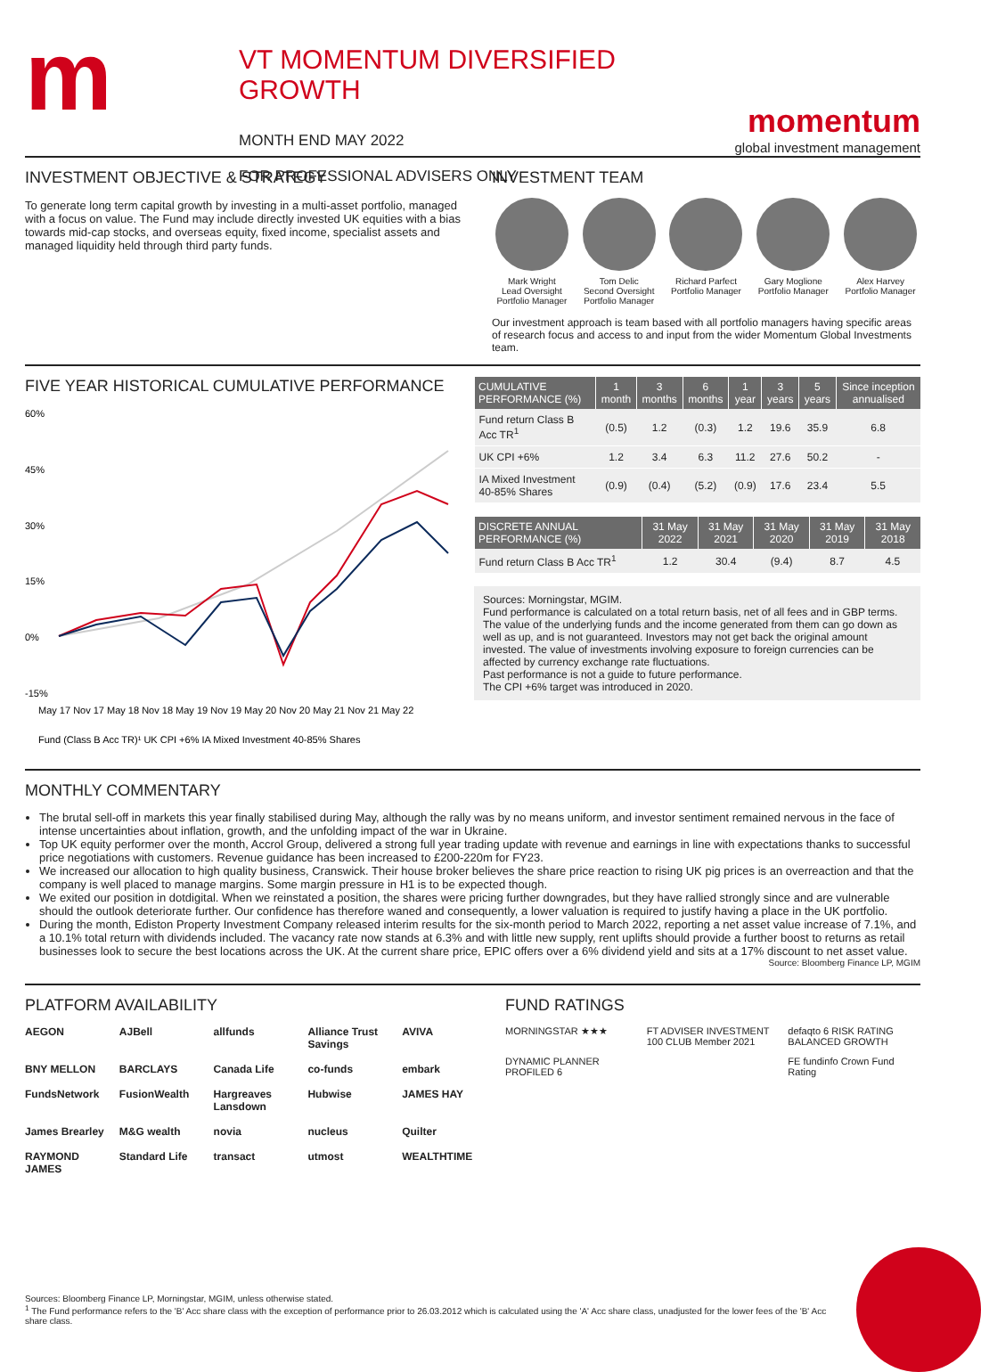m
VT MOMENTUM DIVERSIFIED GROWTH
MONTH END MAY 2022
FOR PROFESSIONAL ADVISERS ONLY
momentum
global investment management
INVESTMENT OBJECTIVE & STRATEGY
To generate long term capital growth by investing in a multi-asset portfolio, managed with a focus on value. The Fund may include directly invested UK equities with a bias towards mid-cap stocks, and overseas equity, fixed income, specialist assets and managed liquidity held through third party funds.
INVESTMENT TEAM
Mark Wright
Lead Oversight
Portfolio Manager
Tom Delic
Second Oversight
Portfolio Manager
Richard Parfect
Portfolio Manager
Gary Moglione
Portfolio Manager
Alex Harvey
Portfolio Manager
Our investment approach is team based with all portfolio managers having specific areas of research focus and access to and input from the wider Momentum Global Investments team.
FIVE YEAR HISTORICAL CUMULATIVE PERFORMANCE
60%
45%
30%
15%
0%
-15%
May 17 Nov 17 May 18 Nov 18 May 19 Nov 19 May 20 Nov 20 May 21 Nov 21 May 22
Fund (Class B Acc TR)¹ UK CPI +6% IA Mixed Investment 40-85% Shares
| CUMULATIVE PERFORMANCE (%) | 1 month | 3 months | 6 months | 1 year | 3 years | 5 years | Since inception annualised |
| --- | --- | --- | --- | --- | --- | --- | --- |
| Fund return Class B Acc TR<sup>1</sup> | (0.5) | 1.2 | (0.3) | 1.2 | 19.6 | 35.9 | 6.8 |
| UK CPI +6% | 1.2 | 3.4 | 6.3 | 11.2 | 27.6 | 50.2 | - |
| IA Mixed Investment 40-85% Shares | (0.9) | (0.4) | (5.2) | (0.9) | 17.6 | 23.4 | 5.5 |
| DISCRETE ANNUAL PERFORMANCE (%) | 31 May 2022 | 31 May 2021 | 31 May 2020 | 31 May 2019 | 31 May 2018 |
| --- | --- | --- | --- | --- | --- |
| Fund return Class B Acc TR<sup>1</sup> | 1.2 | 30.4 | (9.4) | 8.7 | 4.5 |
Sources: Morningstar, MGIM.
Fund performance is calculated on a total return basis, net of all fees and in GBP terms. The value of the underlying funds and the income generated from them can go down as well as up, and is not guaranteed. Investors may not get back the original amount invested. The value of investments involving exposure to foreign currencies can be affected by currency exchange rate fluctuations.
Past performance is not a guide to future performance.
The CPI +6% target was introduced in 2020.
MONTHLY COMMENTARY
The brutal sell-off in markets this year finally stabilised during May, although the rally was by no means uniform, and investor sentiment remained nervous in the face of intense uncertainties about inflation, growth, and the unfolding impact of the war in Ukraine.
Top UK equity performer over the month, Accrol Group, delivered a strong full year trading update with revenue and earnings in line with expectations thanks to successful price negotiations with customers. Revenue guidance has been increased to £200-220m for FY23.
We increased our allocation to high quality business, Cranswick. Their house broker believes the share price reaction to rising UK pig prices is an overreaction and that the company is well placed to manage margins. Some margin pressure in H1 is to be expected though.
We exited our position in dotdigital. When we reinstated a position, the shares were pricing further downgrades, but they have rallied strongly since and are vulnerable should the outlook deteriorate further. Our confidence has therefore waned and consequently, a lower valuation is required to justify having a place in the UK portfolio.
During the month, Ediston Property Investment Company released interim results for the six-month period to March 2022, reporting a net asset value increase of 7.1%, and a 10.1% total return with dividends included. The vacancy rate now stands at 6.3% and with little new supply, rent uplifts should provide a further boost to returns as retail businesses look to secure the best locations across the UK. At the current share price, EPIC offers over a 6% dividend yield and sits at a 17% discount to net asset value.
Source: Bloomberg Finance LP, MGIM
PLATFORM AVAILABILITY
AEGON AJBell allfunds Alliance Trust Savings AVIVA BNY MELLON BARCLAYS Canada Life co-funds embark FundsNetwork FusionWealth Hargreaves Lansdown Hubwise JAMES HAY James Brearley M&G wealth novia nucleus Quilter RAYMOND JAMES Standard Life transact utmost WEALTHTIME
FUND RATINGS
MORNINGSTAR ★★★ FT ADVISER INVESTMENT 100 CLUB Member 2021 defaqto 6 RISK RATING BALANCED GROWTH DYNAMIC PLANNER PROFILED 6 FE fundinfo Crown Fund Rating
Sources: Bloomberg Finance LP, Morningstar, MGIM, unless otherwise stated.
<sup>1</sup> The Fund performance refers to the 'B' Acc share class with the exception of performance prior to 26.03.2012 which is calculated using the 'A' Acc share class, unadjusted for the lower fees of the 'B' Acc share class.